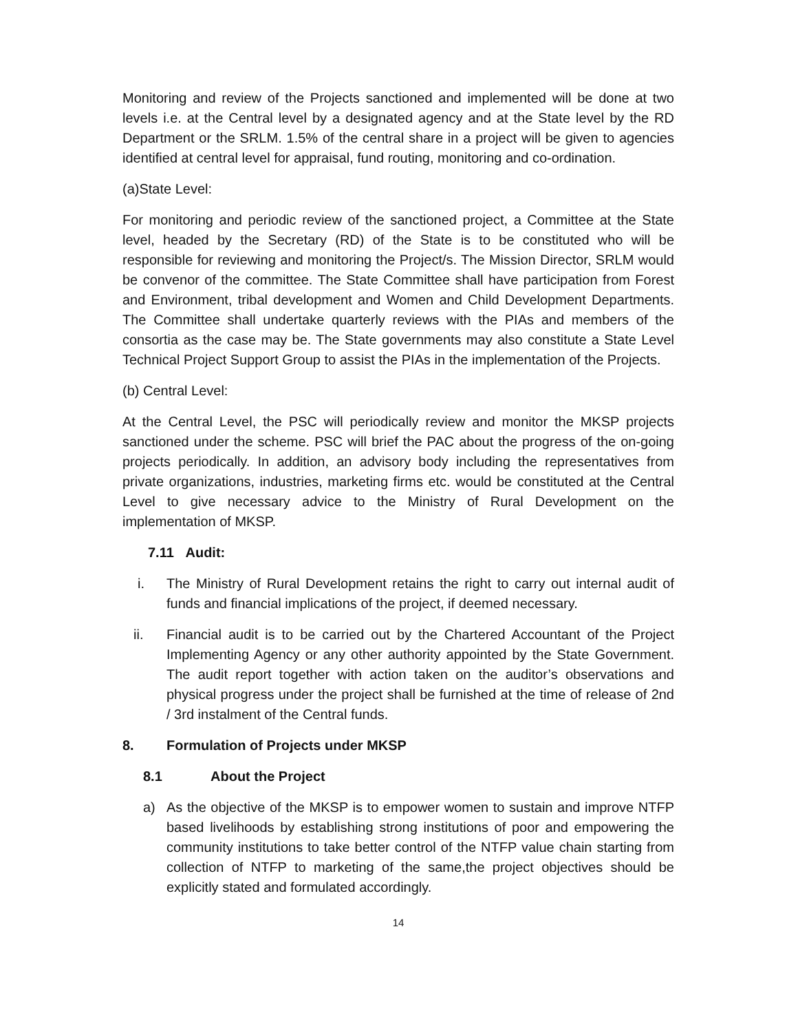Monitoring and review of the Projects sanctioned and implemented will be done at two levels i.e. at the Central level by a designated agency and at the State level by the RD Department or the SRLM. 1.5% of the central share in a project will be given to agencies identified at central level for appraisal, fund routing, monitoring and co-ordination.
(a)State Level:
For monitoring and periodic review of the sanctioned project, a Committee at the State level, headed by the Secretary (RD) of the State is to be constituted who will be responsible for reviewing and monitoring the Project/s. The Mission Director, SRLM would be convenor of the committee. The State Committee shall have participation from Forest and Environment, tribal development and Women and Child Development Departments. The Committee shall undertake quarterly reviews with the PIAs and members of the consortia as the case may be. The State governments may also constitute a State Level Technical Project Support Group to assist the PIAs in the implementation of the Projects.
(b) Central Level:
At the Central Level, the PSC will periodically review and monitor the MKSP projects sanctioned under the scheme. PSC will brief the PAC about the progress of the on-going projects periodically. In addition, an advisory body including the representatives from private organizations, industries, marketing firms etc. would be constituted at the Central Level to give necessary advice to the Ministry of Rural Development on the implementation of MKSP.
7.11 Audit:
i. The Ministry of Rural Development retains the right to carry out internal audit of funds and financial implications of the project, if deemed necessary.
ii. Financial audit is to be carried out by the Chartered Accountant of the Project Implementing Agency or any other authority appointed by the State Government. The audit report together with action taken on the auditor’s observations and physical progress under the project shall be furnished at the time of release of 2nd / 3rd instalment of the Central funds.
8. Formulation of Projects under MKSP
8.1 About the Project
a) As the objective of the MKSP is to empower women to sustain and improve NTFP based livelihoods by establishing strong institutions of poor and empowering the community institutions to take better control of the NTFP value chain starting from collection of NTFP to marketing of the same,the project objectives should be explicitly stated and formulated accordingly.
14